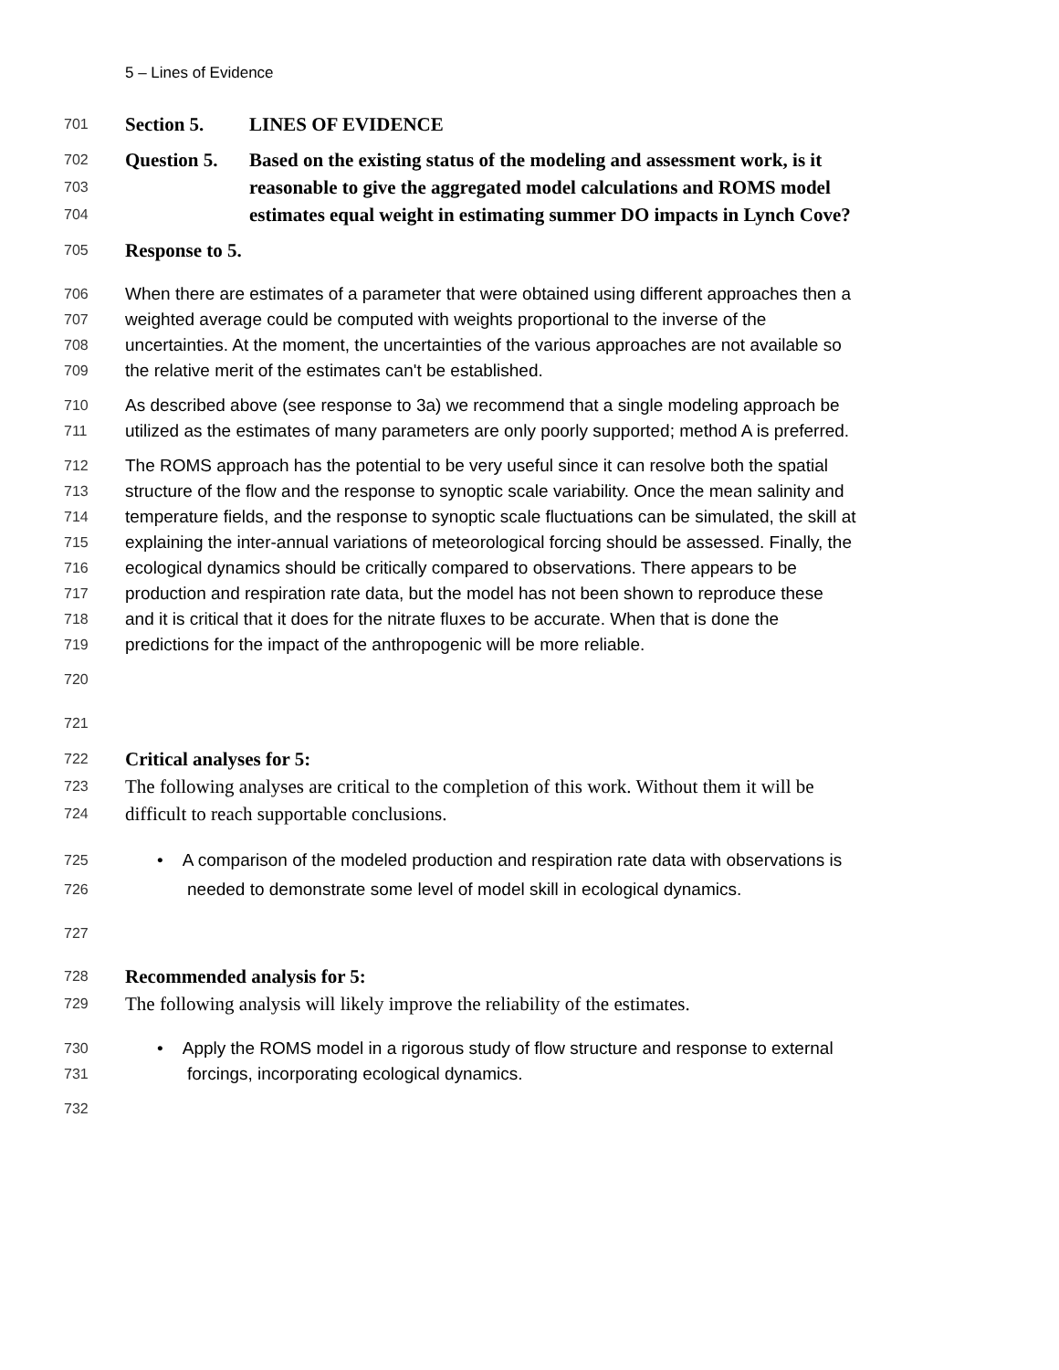5 – Lines of Evidence
701 Section 5. LINES OF EVIDENCE
702 Question 5. Based on the existing status of the modeling and assessment work, is it
703 reasonable to give the aggregated model calculations and ROMS model
704 estimates equal weight in estimating summer DO impacts in Lynch Cove?
705 Response to 5.
706 When there are estimates of a parameter that were obtained using different approaches then a
707 weighted average could be computed with weights proportional to the inverse of the
708 uncertainties. At the moment, the uncertainties of the various approaches are not available so
709 the relative merit of the estimates can't be established.
710 As described above (see response to 3a) we recommend that a single modeling approach be
711 utilized as the estimates of many parameters are only poorly supported; method A is preferred.
712 The ROMS approach has the potential to be very useful since it can resolve both the spatial
713 structure of the flow and the response to synoptic scale variability. Once the mean salinity and
714 temperature fields, and the response to synoptic scale fluctuations can be simulated, the skill at
715 explaining the inter-annual variations of meteorological forcing should be assessed. Finally, the
716 ecological dynamics should be critically compared to observations. There appears to be
717 production and respiration rate data, but the model has not been shown to reproduce these
718 and it is critical that it does for the nitrate fluxes to be accurate. When that is done the
719 predictions for the impact of the anthropogenic will be more reliable.
720
721
722 Critical analyses for 5:
723 The following analyses are critical to the completion of this work. Without them it will be
724 difficult to reach supportable conclusions.
725 • A comparison of the modeled production and respiration rate data with observations is
726 needed to demonstrate some level of model skill in ecological dynamics.
727
728 Recommended analysis for 5:
729 The following analysis will likely improve the reliability of the estimates.
730 • Apply the ROMS model in a rigorous study of flow structure and response to external
731 forcings, incorporating ecological dynamics.
732